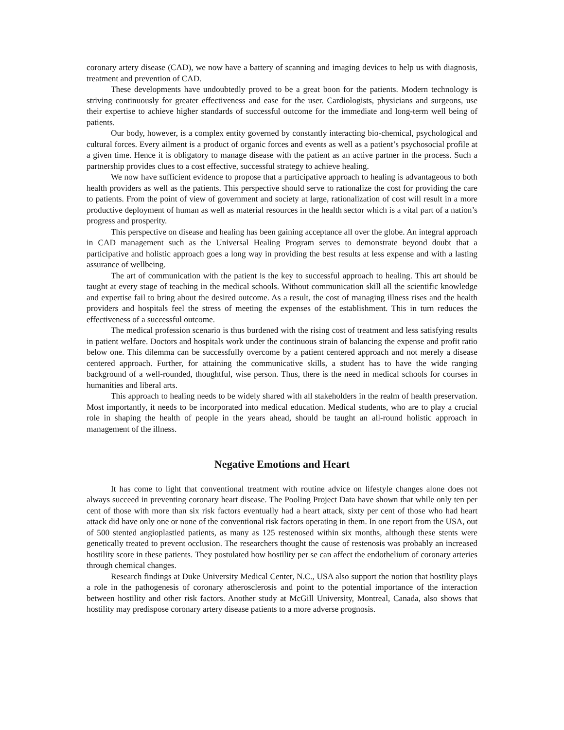coronary artery disease (CAD), we now have a battery of scanning and imaging devices to help us with diagnosis, treatment and prevention of CAD.
These developments have undoubtedly proved to be a great boon for the patients. Modern technology is striving continuously for greater effectiveness and ease for the user. Cardiologists, physicians and surgeons, use their expertise to achieve higher standards of successful outcome for the immediate and long-term well being of patients.
Our body, however, is a complex entity governed by constantly interacting bio-chemical, psychological and cultural forces. Every ailment is a product of organic forces and events as well as a patient’s psychosocial profile at a given time. Hence it is obligatory to manage disease with the patient as an active partner in the process. Such a partnership provides clues to a cost effective, successful strategy to achieve healing.
We now have sufficient evidence to propose that a participative approach to healing is advantageous to both health providers as well as the patients. This perspective should serve to rationalize the cost for providing the care to patients. From the point of view of government and society at large, rationalization of cost will result in a more productive deployment of human as well as material resources in the health sector which is a vital part of a nation’s progress and prosperity.
This perspective on disease and healing has been gaining acceptance all over the globe. An integral approach in CAD management such as the Universal Healing Program serves to demonstrate beyond doubt that a participative and holistic approach goes a long way in providing the best results at less expense and with a lasting assurance of wellbeing.
The art of communication with the patient is the key to successful approach to healing. This art should be taught at every stage of teaching in the medical schools. Without communication skill all the scientific knowledge and expertise fail to bring about the desired outcome. As a result, the cost of managing illness rises and the health providers and hospitals feel the stress of meeting the expenses of the establishment. This in turn reduces the effectiveness of a successful outcome.
The medical profession scenario is thus burdened with the rising cost of treatment and less satisfying results in patient welfare. Doctors and hospitals work under the continuous strain of balancing the expense and profit ratio below one. This dilemma can be successfully overcome by a patient centered approach and not merely a disease centered approach. Further, for attaining the communicative skills, a student has to have the wide ranging background of a well-rounded, thoughtful, wise person. Thus, there is the need in medical schools for courses in humanities and liberal arts.
This approach to healing needs to be widely shared with all stakeholders in the realm of health preservation. Most importantly, it needs to be incorporated into medical education. Medical students, who are to play a crucial role in shaping the health of people in the years ahead, should be taught an all-round holistic approach in management of the illness.
Negative Emotions and Heart
It has come to light that conventional treatment with routine advice on lifestyle changes alone does not always succeed in preventing coronary heart disease. The Pooling Project Data have shown that while only ten per cent of those with more than six risk factors eventually had a heart attack, sixty per cent of those who had heart attack did have only one or none of the conventional risk factors operating in them. In one report from the USA, out of 500 stented angioplastied patients, as many as 125 restenosed within six months, although these stents were genetically treated to prevent occlusion. The researchers thought the cause of restenosis was probably an increased hostility score in these patients. They postulated how hostility per se can affect the endothelium of coronary arteries through chemical changes.
Research findings at Duke University Medical Center, N.C., USA also support the notion that hostility plays a role in the pathogenesis of coronary atherosclerosis and point to the potential importance of the interaction between hostility and other risk factors. Another study at McGill University, Montreal, Canada, also shows that hostility may predispose coronary artery disease patients to a more adverse prognosis.